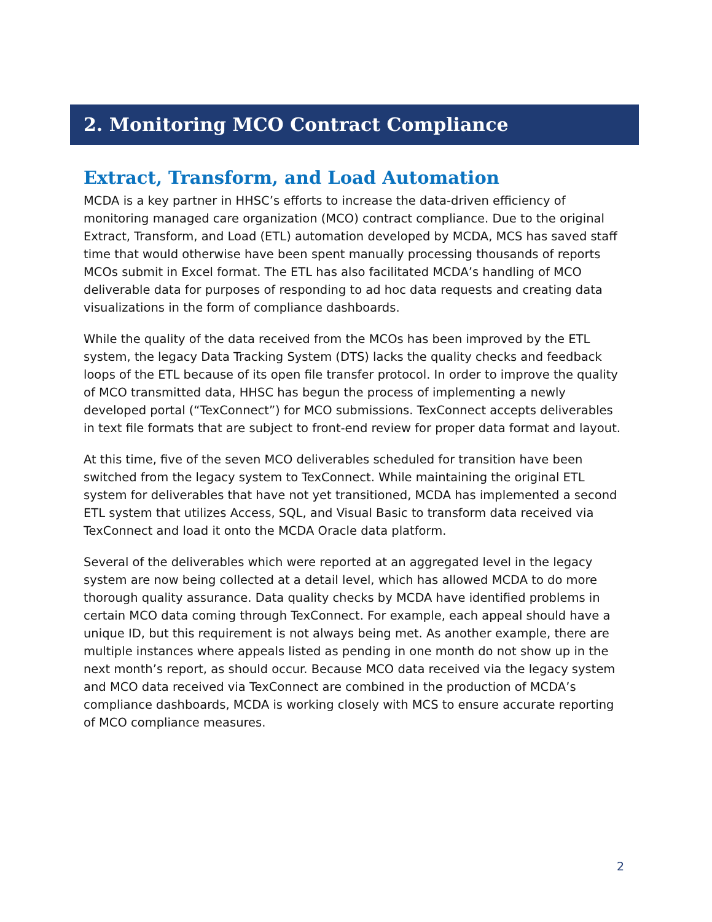2. Monitoring MCO Contract Compliance
Extract, Transform, and Load Automation
MCDA is a key partner in HHSC’s efforts to increase the data-driven efficiency of monitoring managed care organization (MCO) contract compliance. Due to the original Extract, Transform, and Load (ETL) automation developed by MCDA, MCS has saved staff time that would otherwise have been spent manually processing thousands of reports MCOs submit in Excel format. The ETL has also facilitated MCDA’s handling of MCO deliverable data for purposes of responding to ad hoc data requests and creating data visualizations in the form of compliance dashboards.
While the quality of the data received from the MCOs has been improved by the ETL system, the legacy Data Tracking System (DTS) lacks the quality checks and feedback loops of the ETL because of its open file transfer protocol. In order to improve the quality of MCO transmitted data, HHSC has begun the process of implementing a newly developed portal (“TexConnect”) for MCO submissions. TexConnect accepts deliverables in text file formats that are subject to front-end review for proper data format and layout.
At this time, five of the seven MCO deliverables scheduled for transition have been switched from the legacy system to TexConnect. While maintaining the original ETL system for deliverables that have not yet transitioned, MCDA has implemented a second ETL system that utilizes Access, SQL, and Visual Basic to transform data received via TexConnect and load it onto the MCDA Oracle data platform.
Several of the deliverables which were reported at an aggregated level in the legacy system are now being collected at a detail level, which has allowed MCDA to do more thorough quality assurance. Data quality checks by MCDA have identified problems in certain MCO data coming through TexConnect. For example, each appeal should have a unique ID, but this requirement is not always being met. As another example, there are multiple instances where appeals listed as pending in one month do not show up in the next month’s report, as should occur. Because MCO data received via the legacy system and MCO data received via TexConnect are combined in the production of MCDA’s compliance dashboards, MCDA is working closely with MCS to ensure accurate reporting of MCO compliance measures.
2